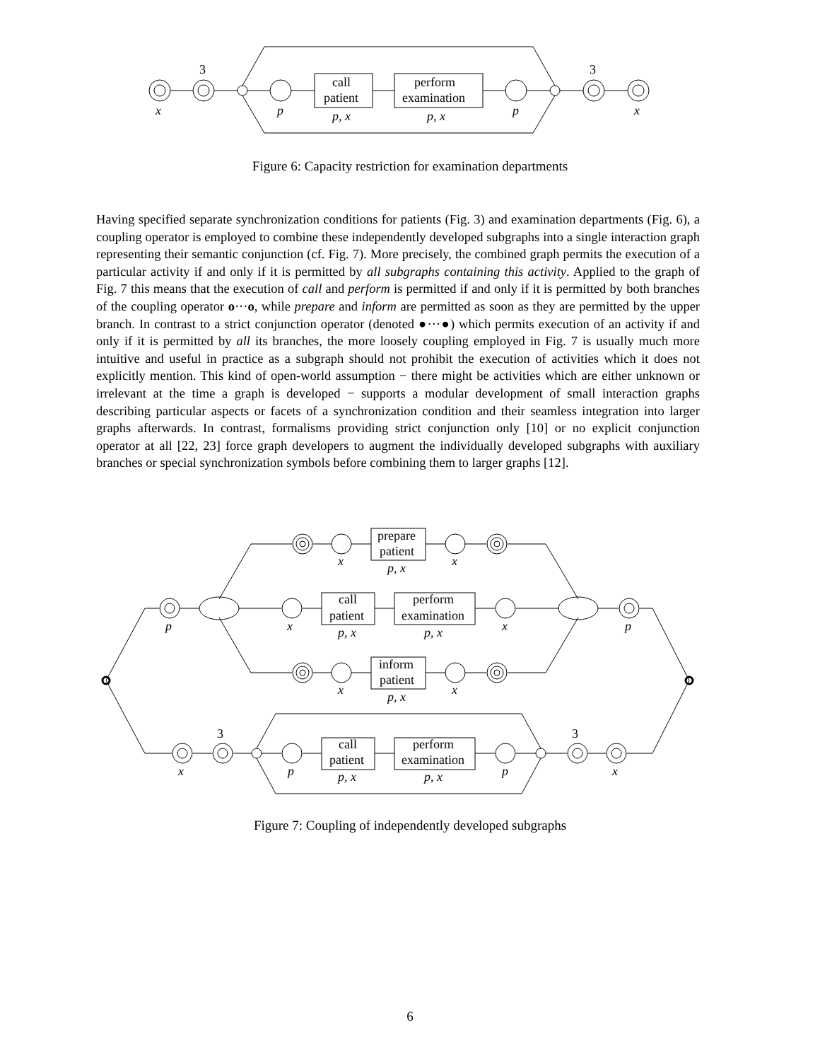3
3
x
p
p
x
call
patient
perform
examination
p, x
p, x
Figure 6: Capacity restriction for examination departments
Having specified separate synchronization conditions for patients (Fig. 3) and examination departments (Fig. 6), a coupling operator is employed to combine these independently developed subgraphs into a single interaction graph representing their semantic conjunction (cf. Fig. 7). More precisely, the combined graph permits the execution of a particular activity if and only if it is permitted by all subgraphs containing this activity. Applied to the graph of Fig. 7 this means that the execution of call and perform is permitted if and only if it is permitted by both branches of the coupling operator o···o, while prepare and inform are permitted as soon as they are permitted by the upper branch. In contrast to a strict conjunction operator (denoted ●···●) which permits execution of an activity if and only if it is permitted by all its branches, the more loosely coupling employed in Fig. 7 is usually much more intuitive and useful in practice as a subgraph should not prohibit the execution of activities which it does not explicitly mention. This kind of open-world assumption − there might be activities which are either unknown or irrelevant at the time a graph is developed − supports a modular development of small interaction graphs describing particular aspects or facets of a synchronization condition and their seamless integration into larger graphs afterwards. In contrast, formalisms providing strict conjunction only [10] or no explicit conjunction operator at all [22, 23] force graph developers to augment the individually developed subgraphs with auxiliary branches or special synchronization symbols before combining them to larger graphs [12].
prepare
patient
p, x
inform
patient
p, x
x
x
x
x
call
patient
perform
examination
p, x
p, x
p
x
x
p
call
patient
perform
examination
p, x
p, x
3
3
x
p
p
x
Figure 7: Coupling of independently developed subgraphs
6